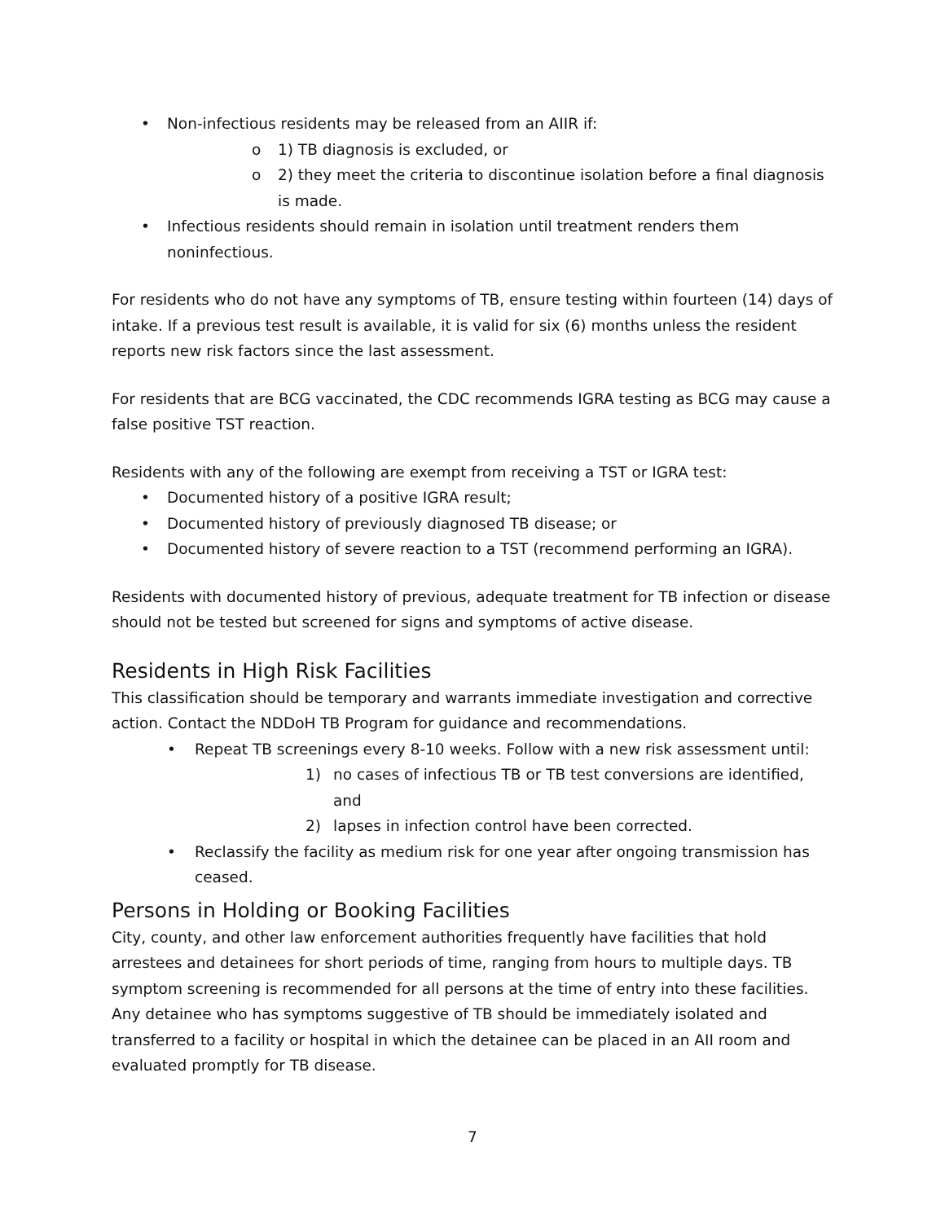• Non-infectious residents may be released from an AIIR if:
o 1) TB diagnosis is excluded, or
o 2) they meet the criteria to discontinue isolation before a final diagnosis is made.
• Infectious residents should remain in isolation until treatment renders them noninfectious.
For residents who do not have any symptoms of TB, ensure testing within fourteen (14) days of intake. If a previous test result is available, it is valid for six (6) months unless the resident reports new risk factors since the last assessment.
For residents that are BCG vaccinated, the CDC recommends IGRA testing as BCG may cause a false positive TST reaction.
Residents with any of the following are exempt from receiving a TST or IGRA test:
• Documented history of a positive IGRA result;
• Documented history of previously diagnosed TB disease; or
• Documented history of severe reaction to a TST (recommend performing an IGRA).
Residents with documented history of previous, adequate treatment for TB infection or disease should not be tested but screened for signs and symptoms of active disease.
Residents in High Risk Facilities
This classification should be temporary and warrants immediate investigation and corrective action. Contact the NDDoH TB Program for guidance and recommendations.
• Repeat TB screenings every 8-10 weeks. Follow with a new risk assessment until:
1) no cases of infectious TB or TB test conversions are identified, and
2) lapses in infection control have been corrected.
• Reclassify the facility as medium risk for one year after ongoing transmission has ceased.
Persons in Holding or Booking Facilities
City, county, and other law enforcement authorities frequently have facilities that hold arrestees and detainees for short periods of time, ranging from hours to multiple days. TB symptom screening is recommended for all persons at the time of entry into these facilities. Any detainee who has symptoms suggestive of TB should be immediately isolated and transferred to a facility or hospital in which the detainee can be placed in an AII room and evaluated promptly for TB disease.
7